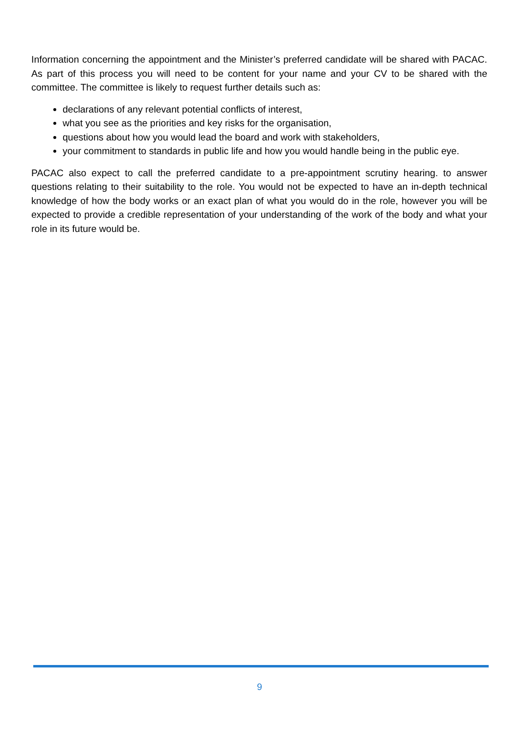Information concerning the appointment and the Minister’s preferred candidate will be shared with PACAC. As part of this process you will need to be content for your name and your CV to be shared with the committee. The committee is likely to request further details such as:
declarations of any relevant potential conflicts of interest,
what you see as the priorities and key risks for the organisation,
questions about how you would lead the board and work with stakeholders,
your commitment to standards in public life and how you would handle being in the public eye.
PACAC also expect to call the preferred candidate to a pre-appointment scrutiny hearing. to answer questions relating to their suitability to the role. You would not be expected to have an in-depth technical knowledge of how the body works or an exact plan of what you would do in the role, however you will be expected to provide a credible representation of your understanding of the work of the body and what your role in its future would be.
9